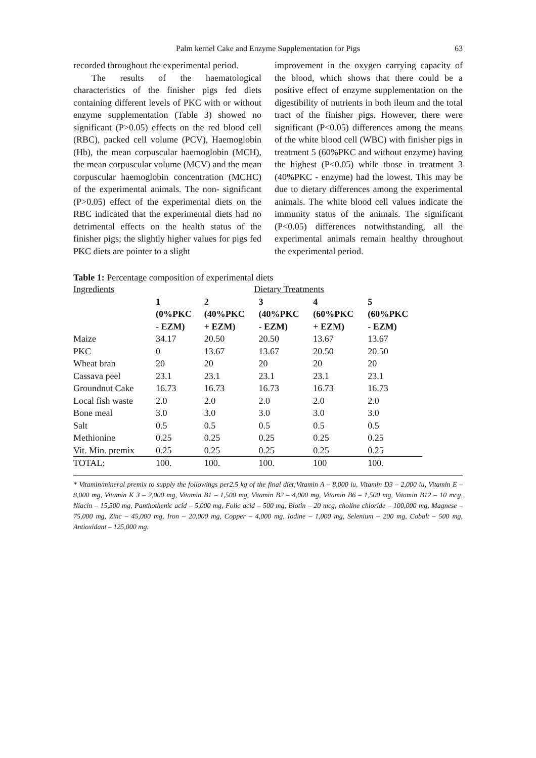Palm kernel Cake and Enzyme Supplementation for Pigs 63
recorded throughout the experimental period.
The results of the haematological characteristics of the finisher pigs fed diets containing different levels of PKC with or without enzyme supplementation (Table 3) showed no significant (P>0.05) effects on the red blood cell (RBC), packed cell volume (PCV), Haemoglobin (Hb), the mean corpuscular haemoglobin (MCH), the mean corpuscular volume (MCV) and the mean corpuscular haemoglobin concentration (MCHC) of the experimental animals. The non- significant (P>0.05) effect of the experimental diets on the RBC indicated that the experimental diets had no detrimental effects on the health status of the finisher pigs; the slightly higher values for pigs fed PKC diets are pointer to a slight
improvement in the oxygen carrying capacity of the blood, which shows that there could be a positive effect of enzyme supplementation on the digestibility of nutrients in both ileum and the total tract of the finisher pigs. However, there were significant (P<0.05) differences among the means of the white blood cell (WBC) with finisher pigs in treatment 5 (60%PKC and without enzyme) having the highest (P<0.05) while those in treatment 3 (40%PKC - enzyme) had the lowest. This may be due to dietary differences among the experimental animals. The white blood cell values indicate the immunity status of the animals. The significant (P<0.05) differences notwithstanding, all the experimental animals remain healthy throughout the experimental period.
Table 1: Percentage composition of experimental diets
| Ingredients | Dietary Treatments | | | | |
| --- | --- | --- | --- | --- | --- |
| | 1 (0%PKC - EZM) | 2 (40%PKC + EZM) | 3 (40%PKC - EZM) | 4 (60%PKC + EZM) | 5 (60%PKC - EZM) |
| Maize | 34.17 | 20.50 | 20.50 | 13.67 | 13.67 |
| PKC | 0 | 13.67 | 13.67 | 20.50 | 20.50 |
| Wheat bran | 20 | 20 | 20 | 20 | 20 |
| Cassava peel | 23.1 | 23.1 | 23.1 | 23.1 | 23.1 |
| Groundnut Cake | 16.73 | 16.73 | 16.73 | 16.73 | 16.73 |
| Local fish waste | 2.0 | 2.0 | 2.0 | 2.0 | 2.0 |
| Bone meal | 3.0 | 3.0 | 3.0 | 3.0 | 3.0 |
| Salt | 0.5 | 0.5 | 0.5 | 0.5 | 0.5 |
| Methionine | 0.25 | 0.25 | 0.25 | 0.25 | 0.25 |
| Vit. Min. premix | 0.25 | 0.25 | 0.25 | 0.25 | 0.25 |
| TOTAL: | 100. | 100. | 100. | 100 | 100. |
* Vitamin/mineral premix to supply the followings per2.5 kg of the final diet;Vitamin A – 8,000 iu, Vitamin D3 – 2,000 iu, Vitamin E – 8,000 mg, Vitamin K 3 – 2,000 mg, Vitamin B1 – 1,500 mg, Vitamin B2 – 4,000 mg, Vitamin B6 – 1,500 mg, Vitamin B12 – 10 mcg, Niacin – 15,500 mg, Panthothenic acid – 5,000 mg, Folic acid – 500 mg, Biotin – 20 mcg, choline chloride – 100,000 mg, Magnese – 75,000 mg, Zinc – 45,000 mg, Iron – 20,000 mg, Copper – 4,000 mg, Iodine – 1,000 mg, Selenium – 200 mg, Cobalt – 500 mg, Antioxidant – 125,000 mg.